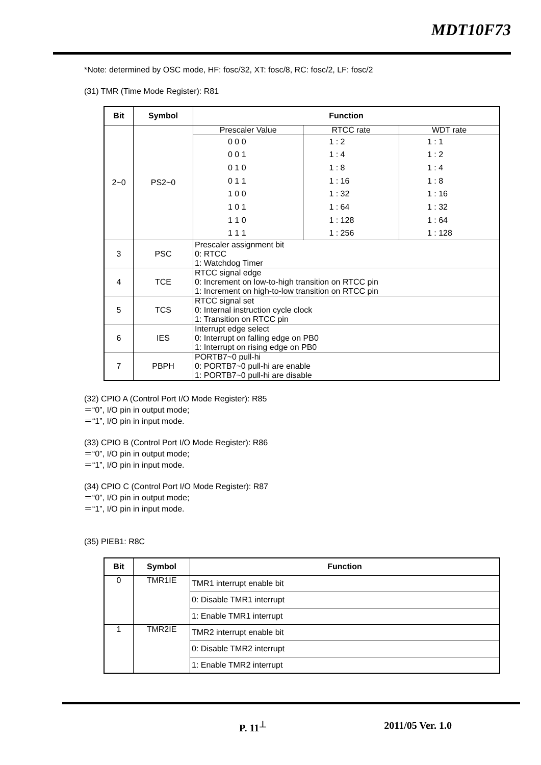MDT10F73
*Note: determined by OSC mode, HF: fosc/32, XT: fosc/8, RC: fosc/2, LF: fosc/2
(31) TMR (Time Mode Register): R81
| Bit | Symbol | Function | | |
| --- | --- | --- | --- | --- |
| 2~0 | PS2~0 | Prescaler Value | RTCC rate | WDT rate |
| | | 0 0 0 0 0 1 0 1 0 0 1 1 1 0 0 1 0 1 1 1 0 1 1 1 | 1 : 2 1 : 4 1 : 8 1 : 16 1 : 32 1 : 64 1 : 128 1 : 256 | 1 : 1 1 : 2 1 : 4 1 : 8 1 : 16 1 : 32 1 : 64 1 : 128 |
| 3 | PSC | Prescaler assignment bit 0: RTCC 1: Watchdog Timer | | |
| 4 | TCE | RTCC signal edge 0: Increment on low-to-high transition on RTCC pin 1: Increment on high-to-low transition on RTCC pin | | |
| 5 | TCS | RTCC signal set 0: Internal instruction cycle clock 1: Transition on RTCC pin | | |
| 6 | IES | Interrupt edge select 0: Interrupt on falling edge on PB0 1: Interrupt on rising edge on PB0 | | |
| 7 | PBPH | PORTB7~0 pull-hi 0: PORTB7~0 pull-hi are enable 1: PORTB7~0 pull-hi are disable | | |
(32) CPIO A (Control Port I/O Mode Register): R85
＝“0”, I/O pin in output mode;
＝“1”, I/O pin in input mode.
(33) CPIO B (Control Port I/O Mode Register): R86
＝“0”, I/O pin in output mode;
＝“1”, I/O pin in input mode.
(34) CPIO C (Control Port I/O Mode Register): R87
＝“0”, I/O pin in output mode;
＝“1”, I/O pin in input mode.
(35) PIEB1: R8C
| Bit | Symbol | Function |
| --- | --- | --- |
| 0 | TMR1IE | TMR1 interrupt enable bit |
| | | 0: Disable TMR1 interrupt |
| | | 1: Enable TMR1 interrupt |
| 1 | TMR2IE | TMR2 interrupt enable bit |
| | | 0: Disable TMR2 interrupt |
| | | 1: Enable TMR2 interrupt |
P. 11<sup>⊥</sup> 2011/05 Ver. 1.0